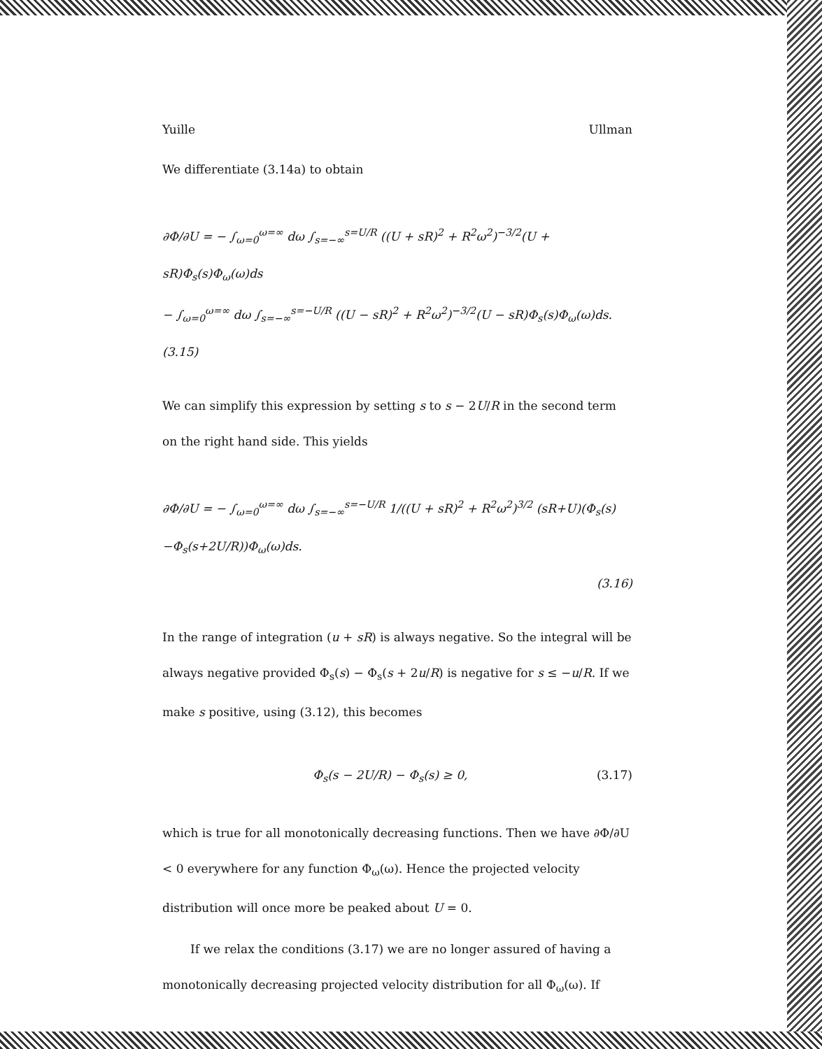Yuille Ullman
We differentiate (3.14a) to obtain
∂Φ/∂U = − ∫<sub>ω=0</sub><sup>ω=∞</sup> dω ∫<sub>s=−∞</sub><sup>s=U/R</sup> ((U + sR)<sup>2</sup> + R<sup>2</sup>ω<sup>2</sup>)<sup>−3/2</sup>(U + sR)Φ<sub>s</sub>(s)Φ<sub>ω</sub>(ω)ds
− ∫<sub>ω=0</sub><sup>ω=∞</sup> dω ∫<sub>s=−∞</sub><sup>s=−U/R</sup> ((U − sR)<sup>2</sup> + R<sup>2</sup>ω<sup>2</sup>)<sup>−3/2</sup>(U − sR)Φ<sub>s</sub>(s)Φ<sub>ω</sub>(ω)ds. (3.15)
We can simplify this expression by setting s to s − 2U/R in the second term on the right hand side. This yields
∂Φ/∂U = − ∫<sub>ω=0</sub><sup>ω=∞</sup> dω ∫<sub>s=−∞</sub><sup>s=−U/R</sup> 1/((U + sR)<sup>2</sup> + R<sup>2</sup>ω<sup>2</sup>)<sup>3/2</sup> (sR+U)(Φ<sub>s</sub>(s)−Φ<sub>s</sub>(s+2U/R))Φ<sub>ω</sub>(ω)ds.
(3.16)
In the range of integration (u + sR) is always negative. So the integral will be always negative provided Φ<sub>s</sub>(s) − Φ<sub>s</sub>(s + 2u/R) is negative for s ≤ −u/R. If we make s positive, using (3.12), this becomes
Φ<sub>s</sub>(s − 2U/R) − Φ<sub>s</sub>(s) ≥ 0, (3.17)
which is true for all monotonically decreasing functions. Then we have ∂Φ/∂U < 0 everywhere for any function Φ<sub>ω</sub>(ω). Hence the projected velocity distribution will once more be peaked about U = 0.
If we relax the conditions (3.17) we are no longer assured of having a monotonically decreasing projected velocity distribution for all Φ<sub>ω</sub>(ω). If